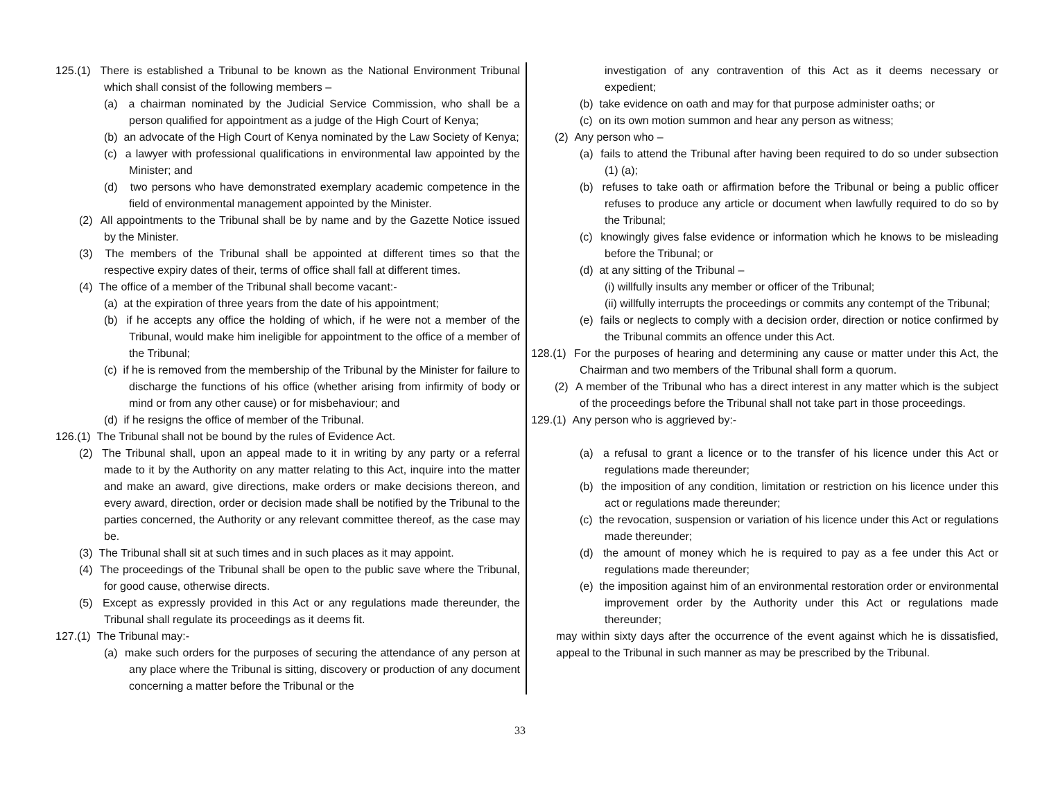125.(1) There is established a Tribunal to be known as the National Environment Tribunal which shall consist of the following members –
(a) a chairman nominated by the Judicial Service Commission, who shall be a person qualified for appointment as a judge of the High Court of Kenya;
(b) an advocate of the High Court of Kenya nominated by the Law Society of Kenya;
(c) a lawyer with professional qualifications in environmental law appointed by the Minister; and
(d) two persons who have demonstrated exemplary academic competence in the field of environmental management appointed by the Minister.
(2) All appointments to the Tribunal shall be by name and by the Gazette Notice issued by the Minister.
(3) The members of the Tribunal shall be appointed at different times so that the respective expiry dates of their, terms of office shall fall at different times.
(4) The office of a member of the Tribunal shall become vacant:-
(a) at the expiration of three years from the date of his appointment;
(b) if he accepts any office the holding of which, if he were not a member of the Tribunal, would make him ineligible for appointment to the office of a member of the Tribunal;
(c) if he is removed from the membership of the Tribunal by the Minister for failure to discharge the functions of his office (whether arising from infirmity of body or mind or from any other cause) or for misbehaviour; and
(d) if he resigns the office of member of the Tribunal.
126.(1) The Tribunal shall not be bound by the rules of Evidence Act.
(2) The Tribunal shall, upon an appeal made to it in writing by any party or a referral made to it by the Authority on any matter relating to this Act, inquire into the matter and make an award, give directions, make orders or make decisions thereon, and every award, direction, order or decision made shall be notified by the Tribunal to the parties concerned, the Authority or any relevant committee thereof, as the case may be.
(3) The Tribunal shall sit at such times and in such places as it may appoint.
(4) The proceedings of the Tribunal shall be open to the public save where the Tribunal, for good cause, otherwise directs.
(5) Except as expressly provided in this Act or any regulations made thereunder, the Tribunal shall regulate its proceedings as it deems fit.
127.(1) The Tribunal may:-
(a) make such orders for the purposes of securing the attendance of any person at any place where the Tribunal is sitting, discovery or production of any document concerning a matter before the Tribunal or the
investigation of any contravention of this Act as it deems necessary or expedient;
(b) take evidence on oath and may for that purpose administer oaths; or
(c) on its own motion summon and hear any person as witness;
(2) Any person who –
(a) fails to attend the Tribunal after having been required to do so under subsection (1) (a);
(b) refuses to take oath or affirmation before the Tribunal or being a public officer refuses to produce any article or document when lawfully required to do so by the Tribunal;
(c) knowingly gives false evidence or information which he knows to be misleading before the Tribunal; or
(d) at any sitting of the Tribunal –
(i) willfully insults any member or officer of the Tribunal;
(ii) willfully interrupts the proceedings or commits any contempt of the Tribunal;
(e) fails or neglects to comply with a decision order, direction or notice confirmed by the Tribunal commits an offence under this Act.
128.(1) For the purposes of hearing and determining any cause or matter under this Act, the Chairman and two members of the Tribunal shall form a quorum.
(2) A member of the Tribunal who has a direct interest in any matter which is the subject of the proceedings before the Tribunal shall not take part in those proceedings.
129.(1) Any person who is aggrieved by:-
(a) a refusal to grant a licence or to the transfer of his licence under this Act or regulations made thereunder;
(b) the imposition of any condition, limitation or restriction on his licence under this act or regulations made thereunder;
(c) the revocation, suspension or variation of his licence under this Act or regulations made thereunder;
(d) the amount of money which he is required to pay as a fee under this Act or regulations made thereunder;
(e) the imposition against him of an environmental restoration order or environmental improvement order by the Authority under this Act or regulations made thereunder;
may within sixty days after the occurrence of the event against which he is dissatisfied, appeal to the Tribunal in such manner as may be prescribed by the Tribunal.
33